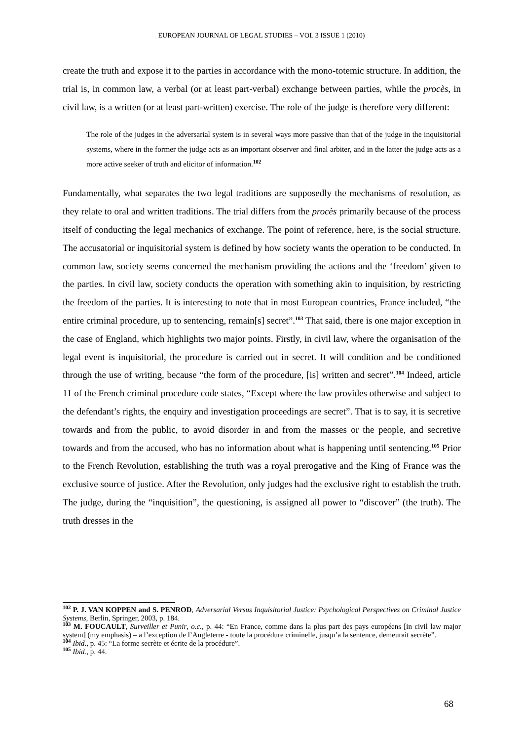EUROPEAN JOURNAL OF LEGAL STUDIES – VOL 3 ISSUE 1 (2010)
create the truth and expose it to the parties in accordance with the mono-totemic structure. In addition, the trial is, in common law, a verbal (or at least part-verbal) exchange between parties, while the procès, in civil law, is a written (or at least part-written) exercise. The role of the judge is therefore very different:
The role of the judges in the adversarial system is in several ways more passive than that of the judge in the inquisitorial systems, where in the former the judge acts as an important observer and final arbiter, and in the latter the judge acts as a more active seeker of truth and elicitor of information.<sup>102</sup>
Fundamentally, what separates the two legal traditions are supposedly the mechanisms of resolution, as they relate to oral and written traditions. The trial differs from the procès primarily because of the process itself of conducting the legal mechanics of exchange. The point of reference, here, is the social structure. The accusatorial or inquisitorial system is defined by how society wants the operation to be conducted. In common law, society seems concerned the mechanism providing the actions and the ‘freedom’ given to the parties. In civil law, society conducts the operation with something akin to inquisition, by restricting the freedom of the parties. It is interesting to note that in most European countries, France included, “the entire criminal procedure, up to sentencing, remain[s] secret”.<sup>103</sup> That said, there is one major exception in the case of England, which highlights two major points. Firstly, in civil law, where the organisation of the legal event is inquisitorial, the procedure is carried out in secret. It will condition and be conditioned through the use of writing, because “the form of the procedure, [is] written and secret”.<sup>104</sup> Indeed, article 11 of the French criminal procedure code states, “Except where the law provides otherwise and subject to the defendant’s rights, the enquiry and investigation proceedings are secret”. That is to say, it is secretive towards and from the public, to avoid disorder in and from the masses or the people, and secretive towards and from the accused, who has no information about what is happening until sentencing.<sup>105</sup> Prior to the French Revolution, establishing the truth was a royal prerogative and the King of France was the exclusive source of justice. After the Revolution, only judges had the exclusive right to establish the truth. The judge, during the “inquisition”, the questioning, is assigned all power to “discover” (the truth). The truth dresses in the
<sup>102</sup> P. J. VAN KOPPEN and S. PENROD, Adversarial Versus Inquisitorial Justice: Psychological Perspectives on Criminal Justice Systems, Berlin, Springer, 2003, p. 184.
<sup>103</sup> M. FOUCAULT, Surveiller et Punir, o.c., p. 44: “En France, comme dans la plus part des pays européens [in civil law major system] (my emphasis) – a l’exception de l’Angleterre - toute la procédure criminelle, jusqu’a la sentence, demeurait secrète”.
<sup>104</sup> Ibid., p. 45: “La forme secrète et écrite de la procédure”.
<sup>105</sup> Ibid., p. 44.
68